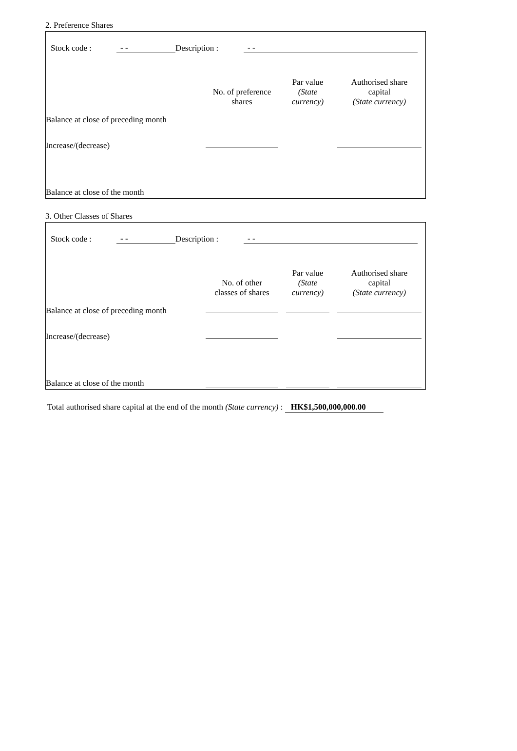2. Preference Shares
Stock code : - - Description : - -
| | No. of preference shares | Par value (State currency) | Authorised share capital (State currency) |
| --- | --- | --- | --- |
| Balance at close of preceding month | | | |
| Increase/(decrease) | | | |
| Balance at close of the month | | | |
3. Other Classes of Shares
Stock code : - - Description : - -
| | No. of other classes of shares | Par value (State currency) | Authorised share capital (State currency) |
| --- | --- | --- | --- |
| Balance at close of preceding month | | | |
| Increase/(decrease) | | | |
| Balance at close of the month | | | |
Total authorised share capital at the end of the month (State currency) : HK$1,500,000,000.00